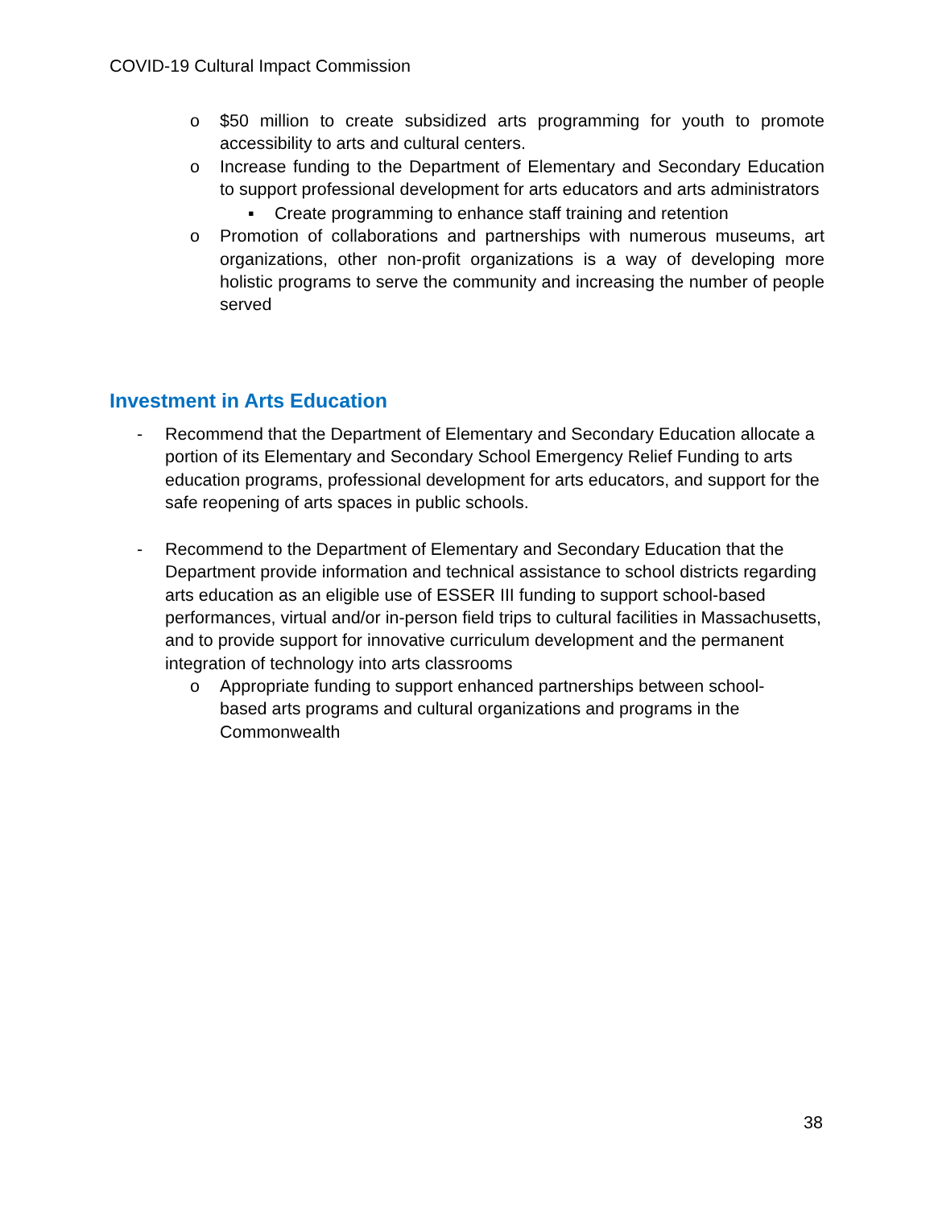COVID-19 Cultural Impact Commission
o $50 million to create subsidized arts programming for youth to promote accessibility to arts and cultural centers.
o Increase funding to the Department of Elementary and Secondary Education to support professional development for arts educators and arts administrators
▪ Create programming to enhance staff training and retention
o Promotion of collaborations and partnerships with numerous museums, art organizations, other non-profit organizations is a way of developing more holistic programs to serve the community and increasing the number of people served
Investment in Arts Education
- Recommend that the Department of Elementary and Secondary Education allocate a portion of its Elementary and Secondary School Emergency Relief Funding to arts education programs, professional development for arts educators, and support for the safe reopening of arts spaces in public schools.
- Recommend to the Department of Elementary and Secondary Education that the Department provide information and technical assistance to school districts regarding arts education as an eligible use of ESSER III funding to support school-based performances, virtual and/or in-person field trips to cultural facilities in Massachusetts, and to provide support for innovative curriculum development and the permanent integration of technology into arts classrooms
o Appropriate funding to support enhanced partnerships between school-based arts programs and cultural organizations and programs in the Commonwealth
38